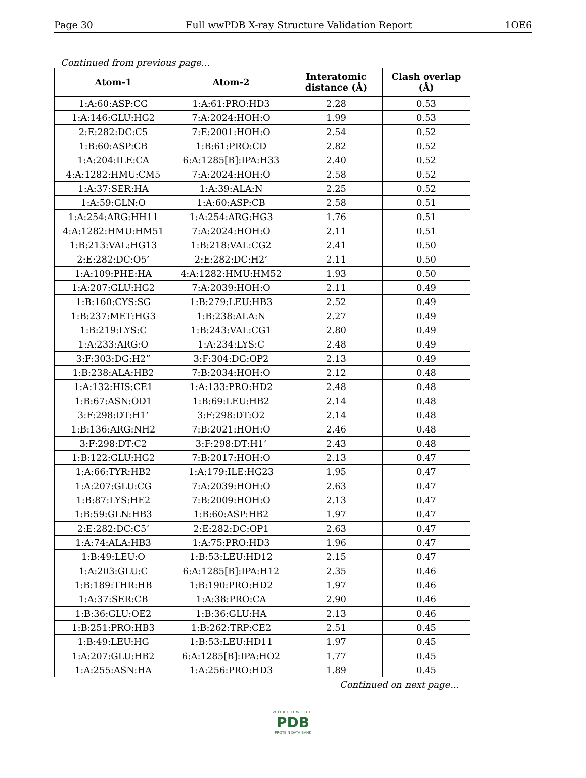Page 30 Full wwPDB X-ray Structure Validation Report 1OE6
Continued from previous page...
| Atom-1 | Atom-2 | Interatomic distance (Å) | Clash overlap (Å) |
| --- | --- | --- | --- |
| 1:A:60:ASP:CG | 1:A:61:PRO:HD3 | 2.28 | 0.53 |
| 1:A:146:GLU:HG2 | 7:A:2024:HOH:O | 1.99 | 0.53 |
| 2:E:282:DC:C5 | 7:E:2001:HOH:O | 2.54 | 0.52 |
| 1:B:60:ASP:CB | 1:B:61:PRO:CD | 2.82 | 0.52 |
| 1:A:204:ILE:CA | 6:A:1285[B]:IPA:H33 | 2.40 | 0.52 |
| 4:A:1282:HMU:CM5 | 7:A:2024:HOH:O | 2.58 | 0.52 |
| 1:A:37:SER:HA | 1:A:39:ALA:N | 2.25 | 0.52 |
| 1:A:59:GLN:O | 1:A:60:ASP:CB | 2.58 | 0.51 |
| 1:A:254:ARG:HH11 | 1:A:254:ARG:HG3 | 1.76 | 0.51 |
| 4:A:1282:HMU:HM51 | 7:A:2024:HOH:O | 2.11 | 0.51 |
| 1:B:213:VAL:HG13 | 1:B:218:VAL:CG2 | 2.41 | 0.50 |
| 2:E:282:DC:O5’ | 2:E:282:DC:H2’ | 2.11 | 0.50 |
| 1:A:109:PHE:HA | 4:A:1282:HMU:HM52 | 1.93 | 0.50 |
| 1:A:207:GLU:HG2 | 7:A:2039:HOH:O | 2.11 | 0.49 |
| 1:B:160:CYS:SG | 1:B:279:LEU:HB3 | 2.52 | 0.49 |
| 1:B:237:MET:HG3 | 1:B:238:ALA:N | 2.27 | 0.49 |
| 1:B:219:LYS:C | 1:B:243:VAL:CG1 | 2.80 | 0.49 |
| 1:A:233:ARG:O | 1:A:234:LYS:C | 2.48 | 0.49 |
| 3:F:303:DG:H2” | 3:F:304:DG:OP2 | 2.13 | 0.49 |
| 1:B:238:ALA:HB2 | 7:B:2034:HOH:O | 2.12 | 0.48 |
| 1:A:132:HIS:CE1 | 1:A:133:PRO:HD2 | 2.48 | 0.48 |
| 1:B:67:ASN:OD1 | 1:B:69:LEU:HB2 | 2.14 | 0.48 |
| 3:F:298:DT:H1’ | 3:F:298:DT:O2 | 2.14 | 0.48 |
| 1:B:136:ARG:NH2 | 7:B:2021:HOH:O | 2.46 | 0.48 |
| 3:F:298:DT:C2 | 3:F:298:DT:H1’ | 2.43 | 0.48 |
| 1:B:122:GLU:HG2 | 7:B:2017:HOH:O | 2.13 | 0.47 |
| 1:A:66:TYR:HB2 | 1:A:179:ILE:HG23 | 1.95 | 0.47 |
| 1:A:207:GLU:CG | 7:A:2039:HOH:O | 2.63 | 0.47 |
| 1:B:87:LYS:HE2 | 7:B:2009:HOH:O | 2.13 | 0.47 |
| 1:B:59:GLN:HB3 | 1:B:60:ASP:HB2 | 1.97 | 0.47 |
| 2:E:282:DC:C5’ | 2:E:282:DC:OP1 | 2.63 | 0.47 |
| 1:A:74:ALA:HB3 | 1:A:75:PRO:HD3 | 1.96 | 0.47 |
| 1:B:49:LEU:O | 1:B:53:LEU:HD12 | 2.15 | 0.47 |
| 1:A:203:GLU:C | 6:A:1285[B]:IPA:H12 | 2.35 | 0.46 |
| 1:B:189:THR:HB | 1:B:190:PRO:HD2 | 1.97 | 0.46 |
| 1:A:37:SER:CB | 1:A:38:PRO:CA | 2.90 | 0.46 |
| 1:B:36:GLU:OE2 | 1:B:36:GLU:HA | 2.13 | 0.46 |
| 1:B:251:PRO:HB3 | 1:B:262:TRP:CE2 | 2.51 | 0.45 |
| 1:B:49:LEU:HG | 1:B:53:LEU:HD11 | 1.97 | 0.45 |
| 1:A:207:GLU:HB2 | 6:A:1285[B]:IPA:HO2 | 1.77 | 0.45 |
| 1:A:255:ASN:HA | 1:A:256:PRO:HD3 | 1.89 | 0.45 |
Continued on next page...
WORLDWIDE
PDB
PROTEIN DATA BANK